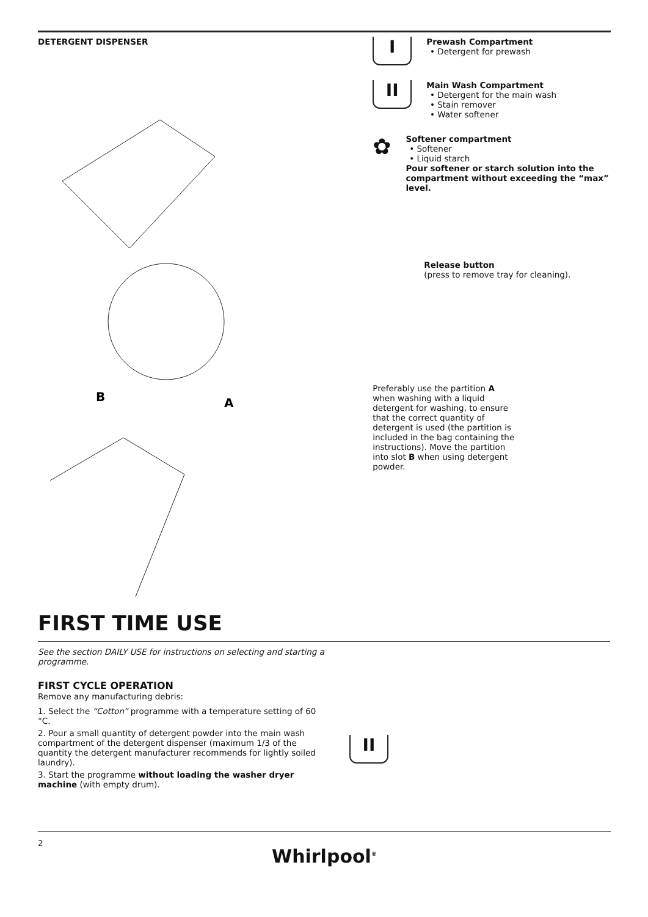DETERGENT DISPENSER
B
A
I
Prewash Compartment
Detergent for prewash
II
Main Wash Compartment
Detergent for the main wash
Stain remover
Water softener
✿
Softener compartment
Softener
Liquid starch
Pour softener or starch solution into the compartment without exceeding the “max” level.
Release button
(press to remove tray for cleaning).
Preferably use the partition A when washing with a liquid detergent for washing, to ensure that the correct quantity of detergent is used (the partition is included in the bag containing the instructions). Move the partition into slot B when using detergent powder.
FIRST TIME USE
See the section DAILY USE for instructions on selecting and starting a
programme.
FIRST CYCLE OPERATION
Remove any manufacturing debris:
1. Select the “Cotton” programme with a temperature setting of 60 °C.
2. Pour a small quantity of detergent powder into the main wash compartment of the detergent dispenser (maximum 1/3 of the quantity the detergent manufacturer recommends for lightly soiled laundry).
3. Start the programme without loading the washer dryer machine (with empty drum).
II
2
Whirlpool<sup>®</sup>